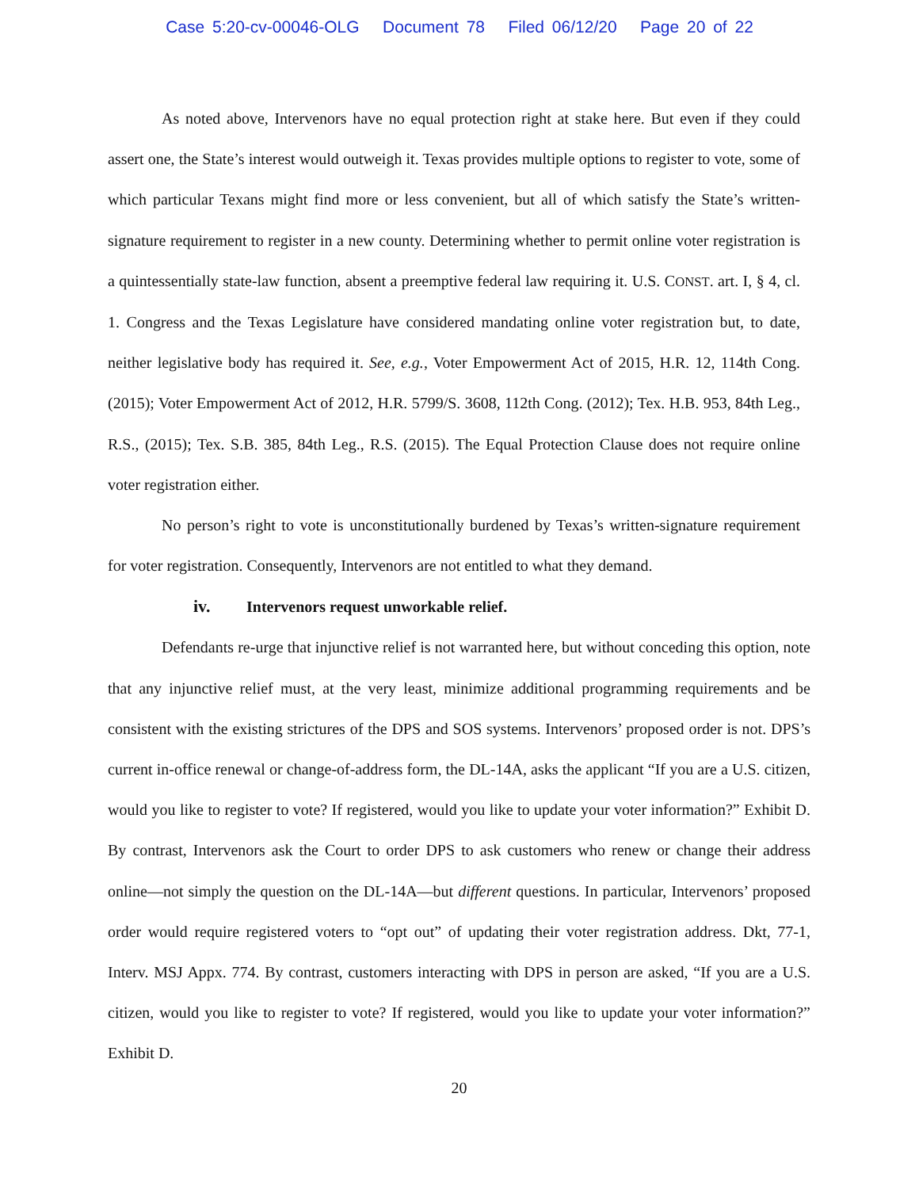Case 5:20-cv-00046-OLG Document 78 Filed 06/12/20 Page 20 of 22
As noted above, Intervenors have no equal protection right at stake here. But even if they could assert one, the State’s interest would outweigh it. Texas provides multiple options to register to vote, some of which particular Texans might find more or less convenient, but all of which satisfy the State’s written-signature requirement to register in a new county. Determining whether to permit online voter registration is a quintessentially state-law function, absent a preemptive federal law requiring it. U.S. CONST. art. I, § 4, cl. 1. Congress and the Texas Legislature have considered mandating online voter registration but, to date, neither legislative body has required it. See, e.g., Voter Empowerment Act of 2015, H.R. 12, 114th Cong. (2015); Voter Empowerment Act of 2012, H.R. 5799/S. 3608, 112th Cong. (2012); Tex. H.B. 953, 84th Leg., R.S., (2015); Tex. S.B. 385, 84th Leg., R.S. (2015). The Equal Protection Clause does not require online voter registration either.
No person’s right to vote is unconstitutionally burdened by Texas’s written-signature requirement for voter registration. Consequently, Intervenors are not entitled to what they demand.
iv. Intervenors request unworkable relief.
Defendants re-urge that injunctive relief is not warranted here, but without conceding this option, note that any injunctive relief must, at the very least, minimize additional programming requirements and be consistent with the existing strictures of the DPS and SOS systems. Intervenors’ proposed order is not. DPS’s current in-office renewal or change-of-address form, the DL-14A, asks the applicant “If you are a U.S. citizen, would you like to register to vote? If registered, would you like to update your voter information?” Exhibit D. By contrast, Intervenors ask the Court to order DPS to ask customers who renew or change their address online—not simply the question on the DL-14A—but different questions. In particular, Intervenors’ proposed order would require registered voters to “opt out” of updating their voter registration address. Dkt, 77-1, Interv. MSJ Appx. 774. By contrast, customers interacting with DPS in person are asked, “If you are a U.S. citizen, would you like to register to vote? If registered, would you like to update your voter information?” Exhibit D.
20